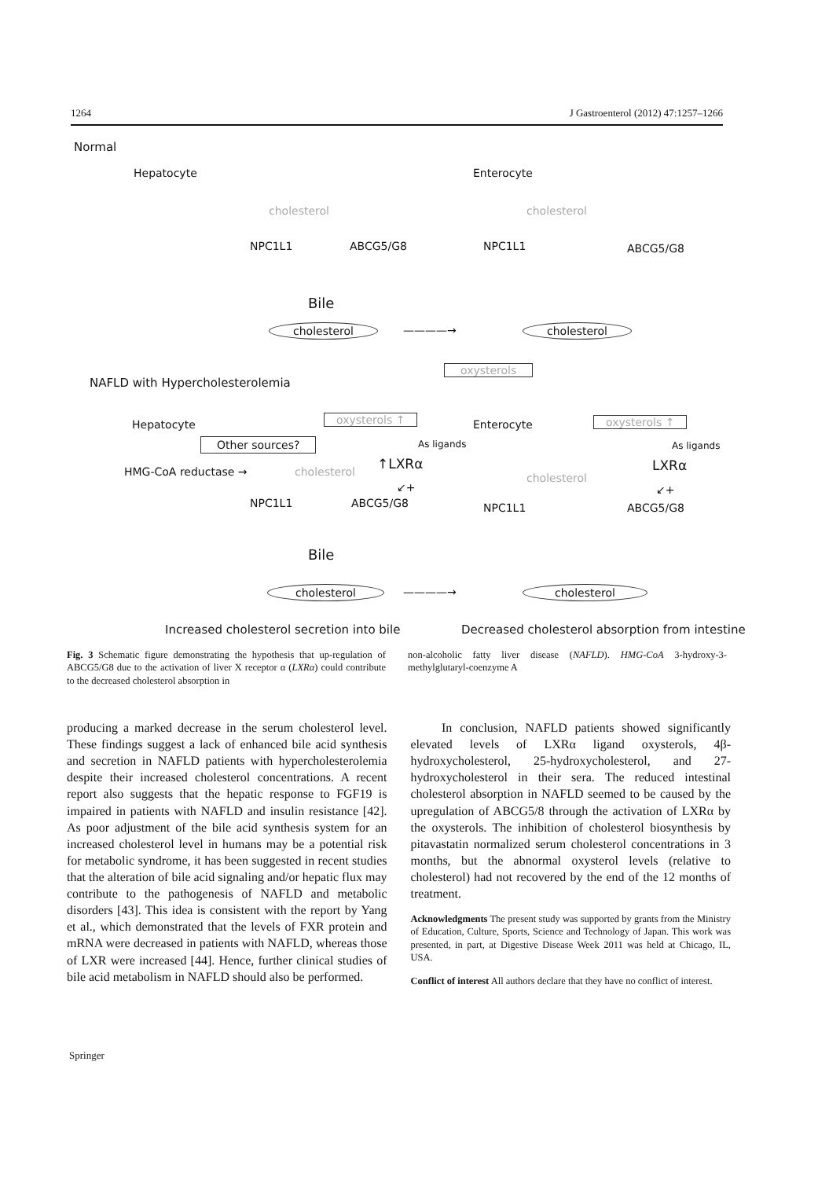1264 J Gastroenterol (2012) 47:1257–1266
Normal
Hepatocyte Enterocyte
cholesterol cholesterol
NPC1L1 ABCG5/G8 NPC1L1 ABCG5/G8
Bile
cholesterol ————→ cholesterol
oxysterols
NAFLD with Hypercholesterolemia
Hepatocyte oxysterols ↑ Enterocyte oxysterols ↑
Other sources? As ligands As ligands
HMG-CoA reductase → cholesterol
↑LXRα LXRα
cholesterol
↙+ ↙+
NPC1L1 ABCG5/G8 NPC1L1 ABCG5/G8
Bile
cholesterol ————→ cholesterol
Increased cholesterol secretion into bile Decreased cholesterol absorption from intestine
Fig. 3 Schematic figure demonstrating the hypothesis that up-regulation of ABCG5/G8 due to the activation of liver X receptor α (LXRα) could contribute to the decreased cholesterol absorption in
non-alcoholic fatty liver disease (NAFLD). HMG-CoA 3-hydroxy-3-methylglutaryl-coenzyme A
producing a marked decrease in the serum cholesterol level. These findings suggest a lack of enhanced bile acid synthesis and secretion in NAFLD patients with hypercholesterolemia despite their increased cholesterol concentrations. A recent report also suggests that the hepatic response to FGF19 is impaired in patients with NAFLD and insulin resistance [42]. As poor adjustment of the bile acid synthesis system for an increased cholesterol level in humans may be a potential risk for metabolic syndrome, it has been suggested in recent studies that the alteration of bile acid signaling and/or hepatic flux may contribute to the pathogenesis of NAFLD and metabolic disorders [43]. This idea is consistent with the report by Yang et al., which demonstrated that the levels of FXR protein and mRNA were decreased in patients with NAFLD, whereas those of LXR were increased [44]. Hence, further clinical studies of bile acid metabolism in NAFLD should also be performed.
In conclusion, NAFLD patients showed significantly elevated levels of LXRα ligand oxysterols, 4β-hydroxycholesterol, 25-hydroxycholesterol, and 27-hydroxycholesterol in their sera. The reduced intestinal cholesterol absorption in NAFLD seemed to be caused by the upregulation of ABCG5/8 through the activation of LXRα by the oxysterols. The inhibition of cholesterol biosynthesis by pitavastatin normalized serum cholesterol concentrations in 3 months, but the abnormal oxysterol levels (relative to cholesterol) had not recovered by the end of the 12 months of treatment.
Acknowledgments The present study was supported by grants from the Ministry of Education, Culture, Sports, Science and Technology of Japan. This work was presented, in part, at Digestive Disease Week 2011 was held at Chicago, IL, USA.
Conflict of interest All authors declare that they have no conflict of interest.
Springer